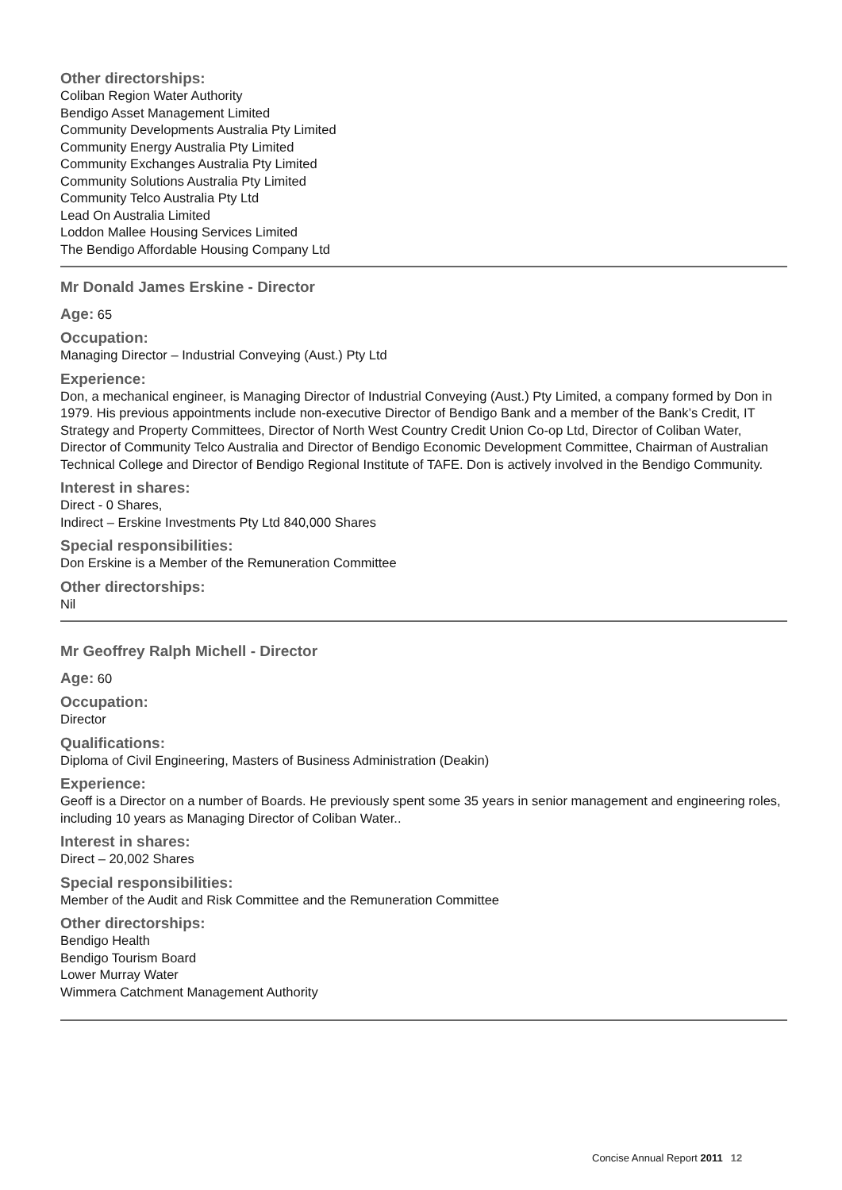Other directorships:
Coliban Region Water Authority
Bendigo Asset Management Limited
Community Developments Australia Pty Limited
Community Energy Australia Pty Limited
Community Exchanges Australia Pty Limited
Community Solutions Australia Pty Limited
Community Telco Australia Pty Ltd
Lead On Australia Limited
Loddon Mallee Housing Services Limited
The Bendigo Affordable Housing Company Ltd
Mr Donald James Erskine - Director
Age:
65
Occupation:
Managing Director – Industrial Conveying (Aust.) Pty Ltd
Experience:
Don, a mechanical engineer, is Managing Director of Industrial Conveying (Aust.) Pty Limited, a company formed by Don in 1979. His previous appointments include non-executive Director of Bendigo Bank and a member of the Bank’s Credit, IT Strategy and Property Committees, Director of North West Country Credit Union Co-op Ltd, Director of Coliban Water, Director of Community Telco Australia and Director of Bendigo Economic Development Committee, Chairman of Australian Technical College and Director of Bendigo Regional Institute of TAFE. Don is actively involved in the Bendigo Community.
Interest in shares:
Direct - 0 Shares,
Indirect – Erskine Investments Pty Ltd 840,000 Shares
Special responsibilities:
Don Erskine is a Member of the Remuneration Committee
Other directorships:
Nil
Mr Geoffrey Ralph Michell - Director
Age:
60
Occupation:
Director
Qualifications:
Diploma of Civil Engineering, Masters of Business Administration (Deakin)
Experience:
Geoff is a Director on a number of Boards. He previously spent some 35 years in senior management and engineering roles, including 10 years as Managing Director of Coliban Water..
Interest in shares:
Direct – 20,002 Shares
Special responsibilities:
Member of the Audit and Risk Committee and the Remuneration Committee
Other directorships:
Bendigo Health
Bendigo Tourism Board
Lower Murray Water
Wimmera Catchment Management Authority
Concise Annual Report 2011 12